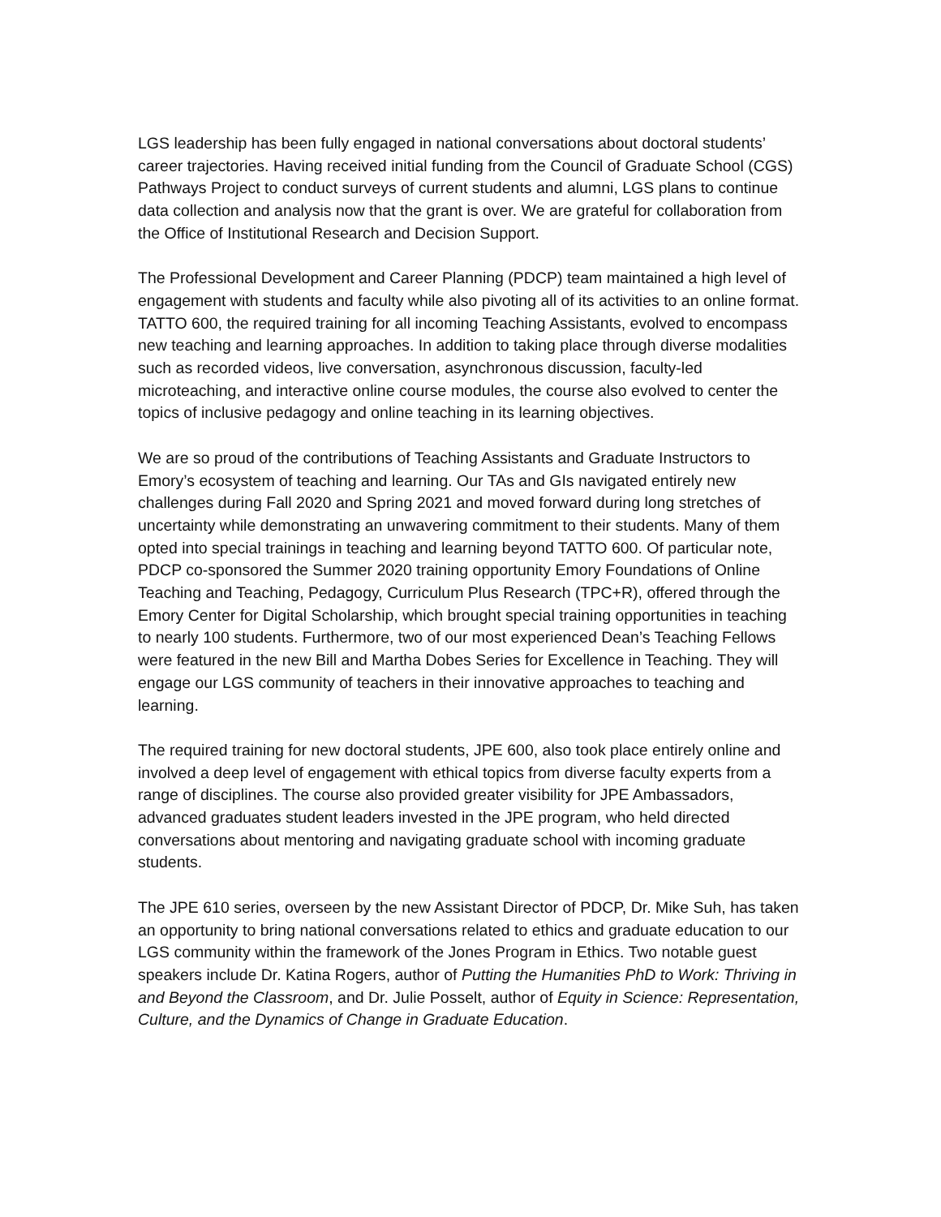LGS leadership has been fully engaged in national conversations about doctoral students’ career trajectories. Having received initial funding from the Council of Graduate School (CGS) Pathways Project to conduct surveys of current students and alumni, LGS plans to continue data collection and analysis now that the grant is over. We are grateful for collaboration from the Office of Institutional Research and Decision Support.
The Professional Development and Career Planning (PDCP) team maintained a high level of engagement with students and faculty while also pivoting all of its activities to an online format. TATTO 600, the required training for all incoming Teaching Assistants, evolved to encompass new teaching and learning approaches. In addition to taking place through diverse modalities such as recorded videos, live conversation, asynchronous discussion, faculty-led microteaching, and interactive online course modules, the course also evolved to center the topics of inclusive pedagogy and online teaching in its learning objectives.
We are so proud of the contributions of Teaching Assistants and Graduate Instructors to Emory’s ecosystem of teaching and learning. Our TAs and GIs navigated entirely new challenges during Fall 2020 and Spring 2021 and moved forward during long stretches of uncertainty while demonstrating an unwavering commitment to their students. Many of them opted into special trainings in teaching and learning beyond TATTO 600. Of particular note, PDCP co-sponsored the Summer 2020 training opportunity Emory Foundations of Online Teaching and Teaching, Pedagogy, Curriculum Plus Research (TPC+R), offered through the Emory Center for Digital Scholarship, which brought special training opportunities in teaching to nearly 100 students. Furthermore, two of our most experienced Dean’s Teaching Fellows were featured in the new Bill and Martha Dobes Series for Excellence in Teaching. They will engage our LGS community of teachers in their innovative approaches to teaching and learning.
The required training for new doctoral students, JPE 600, also took place entirely online and involved a deep level of engagement with ethical topics from diverse faculty experts from a range of disciplines. The course also provided greater visibility for JPE Ambassadors, advanced graduates student leaders invested in the JPE program, who held directed conversations about mentoring and navigating graduate school with incoming graduate students.
The JPE 610 series, overseen by the new Assistant Director of PDCP, Dr. Mike Suh, has taken an opportunity to bring national conversations related to ethics and graduate education to our LGS community within the framework of the Jones Program in Ethics. Two notable guest speakers include Dr. Katina Rogers, author of Putting the Humanities PhD to Work: Thriving in and Beyond the Classroom, and Dr. Julie Posselt, author of Equity in Science: Representation, Culture, and the Dynamics of Change in Graduate Education.